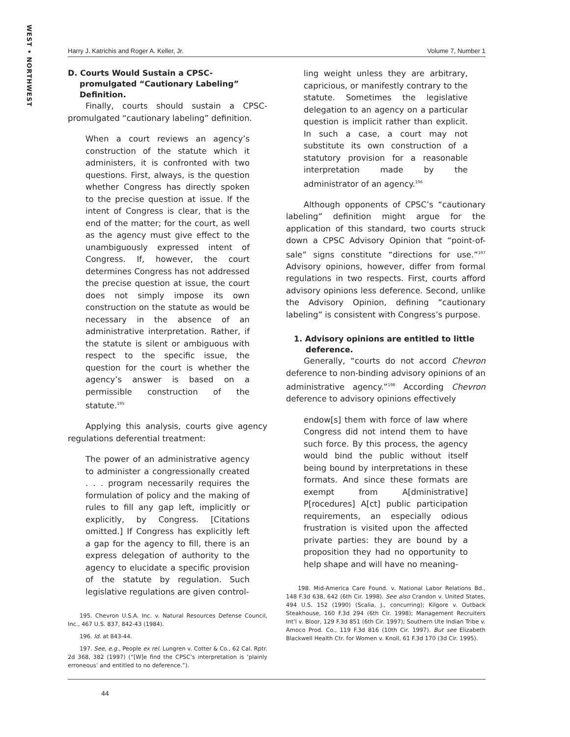WEST • NORTHWEST
Harry J. Katrichis and Roger A. Keller, Jr. Volume 7, Number 1
D. Courts Would Sustain a CPSC-promulgated “Cautionary Labeling” Definition.
Finally, courts should sustain a CPSC-promulgated “cautionary labeling” definition.
When a court reviews an agency’s construction of the statute which it administers, it is confronted with two questions. First, always, is the question whether Congress has directly spoken to the precise question at issue. If the intent of Congress is clear, that is the end of the matter; for the court, as well as the agency must give effect to the unambiguously expressed intent of Congress. If, however, the court determines Congress has not addressed the precise question at issue, the court does not simply impose its own construction on the statute as would be necessary in the absence of an administrative interpretation. Rather, if the statute is silent or ambiguous with respect to the specific issue, the question for the court is whether the agency’s answer is based on a permissible construction of the statute.<sup>195</sup>
Applying this analysis, courts give agency regulations deferential treatment:
The power of an administrative agency to administer a congressionally created . . . program necessarily requires the formulation of policy and the making of rules to fill any gap left, implicitly or explicitly, by Congress. [Citations omitted.] If Congress has explicitly left a gap for the agency to fill, there is an express delegation of authority to the agency to elucidate a specific provision of the statute by regulation. Such legislative regulations are given control-
195. Chevron U.S.A. Inc. v. Natural Resources Defense Council, Inc., 467 U.S. 837, 842-43 (1984).
196. Id. at 843-44.
197. See, e.g., People ex rel. Lungren v. Cotter & Co., 62 Cal. Rptr. 2d 368, 382 (1997) (“[W]e find the CPSC’s interpretation is ‘plainly erroneous’ and entitled to no deference.”).
ling weight unless they are arbitrary, capricious, or manifestly contrary to the statute. Sometimes the legislative delegation to an agency on a particular question is implicit rather than explicit. In such a case, a court may not substitute its own construction of a statutory provision for a reasonable interpretation made by the administrator of an agency.<sup>196</sup>
Although opponents of CPSC’s “cautionary labeling” definition might argue for the application of this standard, two courts struck down a CPSC Advisory Opinion that “point-of-sale” signs constitute “directions for use.”<sup>197</sup> Advisory opinions, however, differ from formal regulations in two respects. First, courts afford advisory opinions less deference. Second, unlike the Advisory Opinion, defining “cautionary labeling” is consistent with Congress’s purpose.
1. Advisory opinions are entitled to little deference.
Generally, “courts do not accord Chevron deference to non-binding advisory opinions of an administrative agency.”<sup>198</sup> According Chevron deference to advisory opinions effectively
endow[s] them with force of law where Congress did not intend them to have such force. By this process, the agency would bind the public without itself being bound by interpretations in these formats. And since these formats are exempt from A[dministrative] P[rocedures] A[ct] public participation requirements, an especially odious frustration is visited upon the affected private parties: they are bound by a proposition they had no opportunity to help shape and will have no meaning-
198. Mid-America Care Found. v. National Labor Relations Bd., 148 F.3d 638, 642 (6th Cir. 1998). See also Crandon v. United States, 494 U.S. 152 (1990) (Scalia, J., concurring); Kilgore v. Outback Steakhouse, 160 F.3d 294 (6th Cir. 1998); Management Recruiters Int’l v. Bloor, 129 F.3d 851 (6th Cir. 1997); Southern Ute Indian Tribe v. Amoco Prod. Co., 119 F.3d 816 (10th Cir. 1997). But see Elizabeth Blackwell Health Ctr. for Women v. Knoll, 61 F.3d 170 (3d Cir. 1995).
44